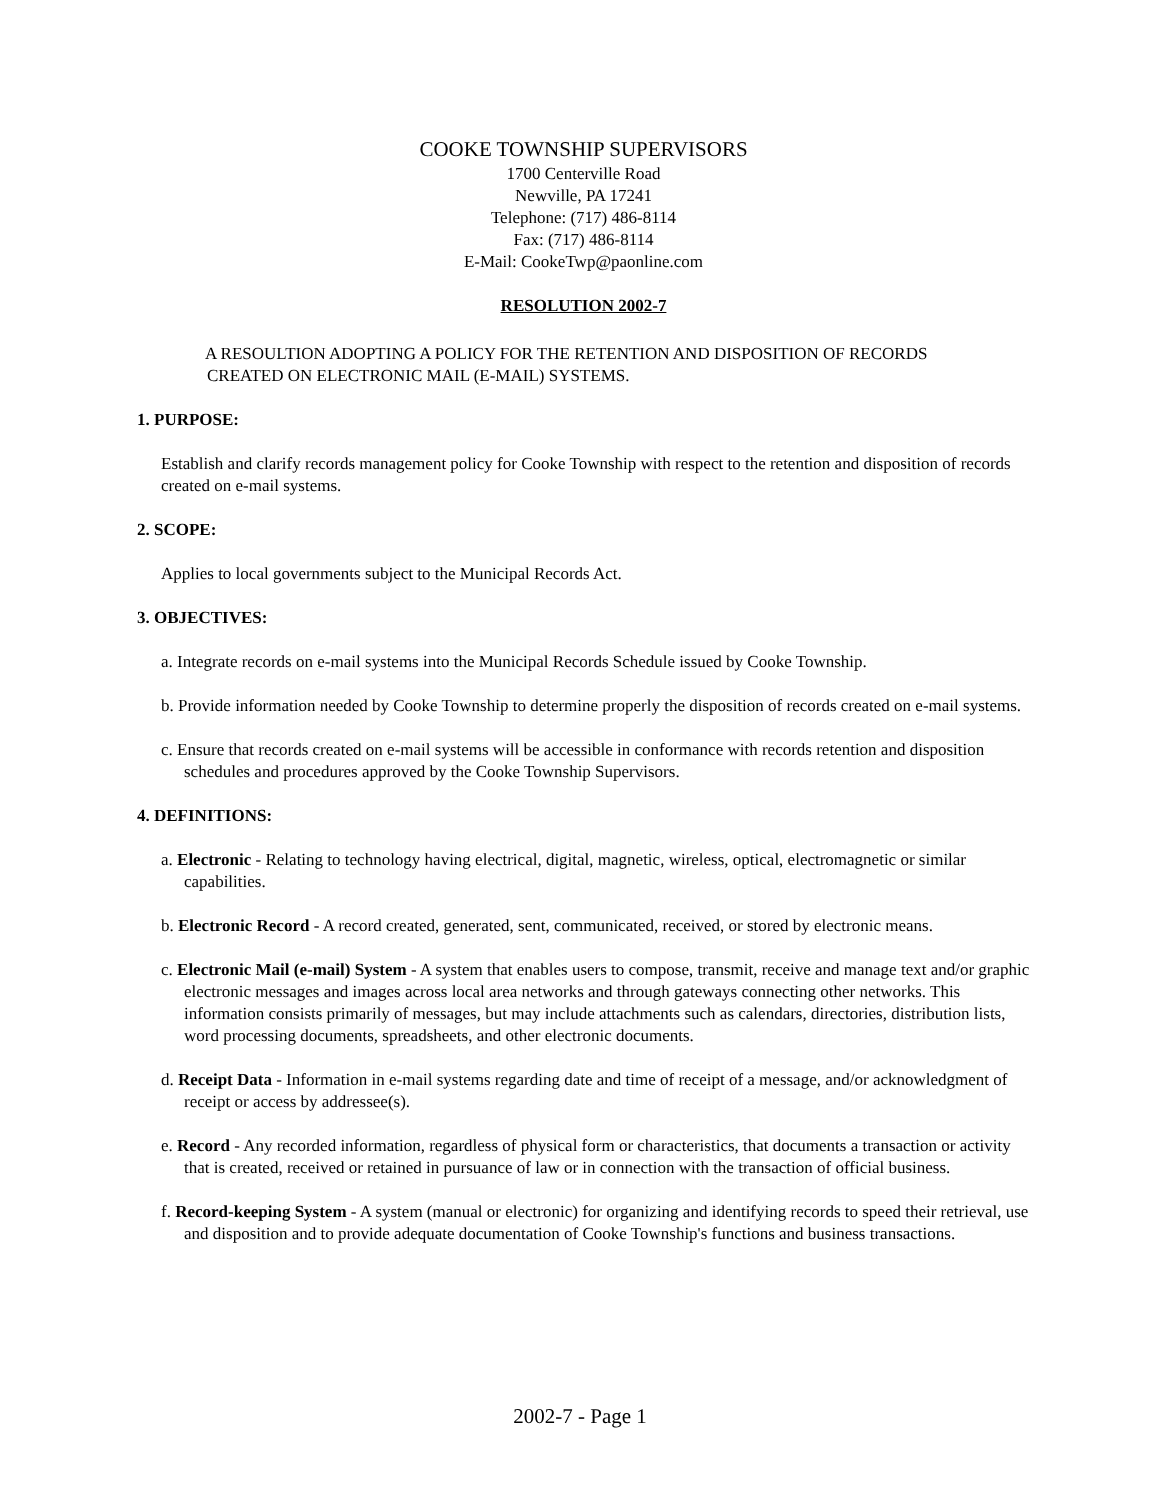COOKE TOWNSHIP SUPERVISORS
1700 Centerville Road
Newville, PA 17241
Telephone: (717) 486-8114
Fax: (717) 486-8114
E-Mail: CookeTwp@paonline.com
RESOLUTION 2002-7
A RESOULTION ADOPTING A POLICY FOR THE RETENTION AND DISPOSITION OF RECORDS
CREATED ON ELECTRONIC MAIL (E-MAIL) SYSTEMS.
1. PURPOSE:
Establish and clarify records management policy for Cooke Township with respect to the retention and disposition of records created on e-mail systems.
2. SCOPE:
Applies to local governments subject to the Municipal Records Act.
3. OBJECTIVES:
a. Integrate records on e-mail systems into the Municipal Records Schedule issued by Cooke Township.
b. Provide information needed by Cooke Township to determine properly the disposition of records created on e-mail systems.
c. Ensure that records created on e-mail systems will be accessible in conformance with records retention and disposition schedules and procedures approved by the Cooke Township Supervisors.
4. DEFINITIONS:
a. Electronic - Relating to technology having electrical, digital, magnetic, wireless, optical, electromagnetic or similar capabilities.
b. Electronic Record - A record created, generated, sent, communicated, received, or stored by electronic means.
c. Electronic Mail (e-mail) System - A system that enables users to compose, transmit, receive and manage text and/or graphic electronic messages and images across local area networks and through gateways connecting other networks. This information consists primarily of messages, but may include attachments such as calendars, directories, distribution lists, word processing documents, spreadsheets, and other electronic documents.
d. Receipt Data - Information in e-mail systems regarding date and time of receipt of a message, and/or acknowledgment of receipt or access by addressee(s).
e. Record - Any recorded information, regardless of physical form or characteristics, that documents a transaction or activity that is created, received or retained in pursuance of law or in connection with the transaction of official business.
f. Record-keeping System - A system (manual or electronic) for organizing and identifying records to speed their retrieval, use and disposition and to provide adequate documentation of Cooke Township's functions and business transactions.
2002-7 - Page 1